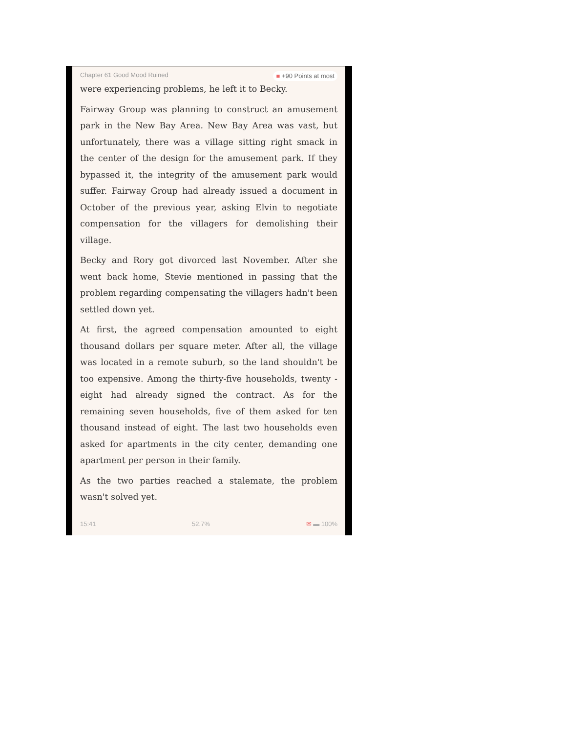Chapter 61 Good Mood Ruined ■ +90 Points at most
were experiencing problems, he left it to Becky.
Fairway Group was planning to construct an amusement park in the New Bay Area. New Bay Area was vast, but unfortunately, there was a village sitting right smack in the center of the design for the amusement park. If they bypassed it, the integrity of the amusement park would suffer. Fairway Group had already issued a document in October of the previous year, asking Elvin to negotiate compensation for the villagers for demolishing their village.
Becky and Rory got divorced last November. After she went back home, Stevie mentioned in passing that the problem regarding compensating the villagers hadn't been settled down yet.
At first, the agreed compensation amounted to eight thousand dollars per square meter. After all, the village was located in a remote suburb, so the land shouldn't be too expensive. Among the thirty-five households, twenty -eight had already signed the contract. As for the remaining seven households, five of them asked for ten thousand instead of eight. The last two households even asked for apartments in the city center, demanding one apartment per person in their family.
As the two parties reached a stalemate, the problem wasn't solved yet.
15:41 52.7% ✉ ▬ 100%